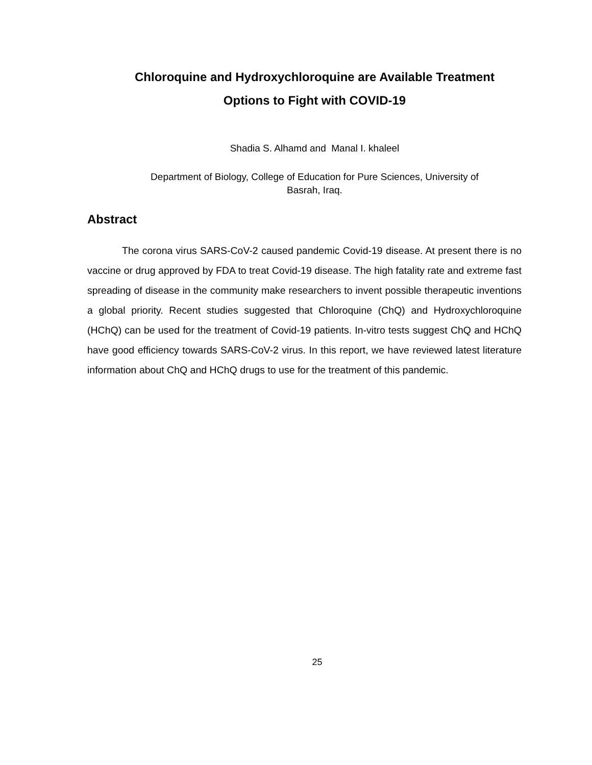Chloroquine and Hydroxychloroquine are Available Treatment
Options to Fight with COVID-19
Shadia S. Alhamd and Manal I. khaleel
Department of Biology, College of Education for Pure Sciences, University of
Basrah, Iraq.
Abstract
The corona virus SARS-CoV-2 caused pandemic Covid-19 disease. At present there is no vaccine or drug approved by FDA to treat Covid-19 disease. The high fatality rate and extreme fast spreading of disease in the community make researchers to invent possible therapeutic inventions a global priority. Recent studies suggested that Chloroquine (ChQ) and Hydroxychloroquine (HChQ) can be used for the treatment of Covid-19 patients. In-vitro tests suggest ChQ and HChQ have good efficiency towards SARS-CoV-2 virus. In this report, we have reviewed latest literature information about ChQ and HChQ drugs to use for the treatment of this pandemic.
25